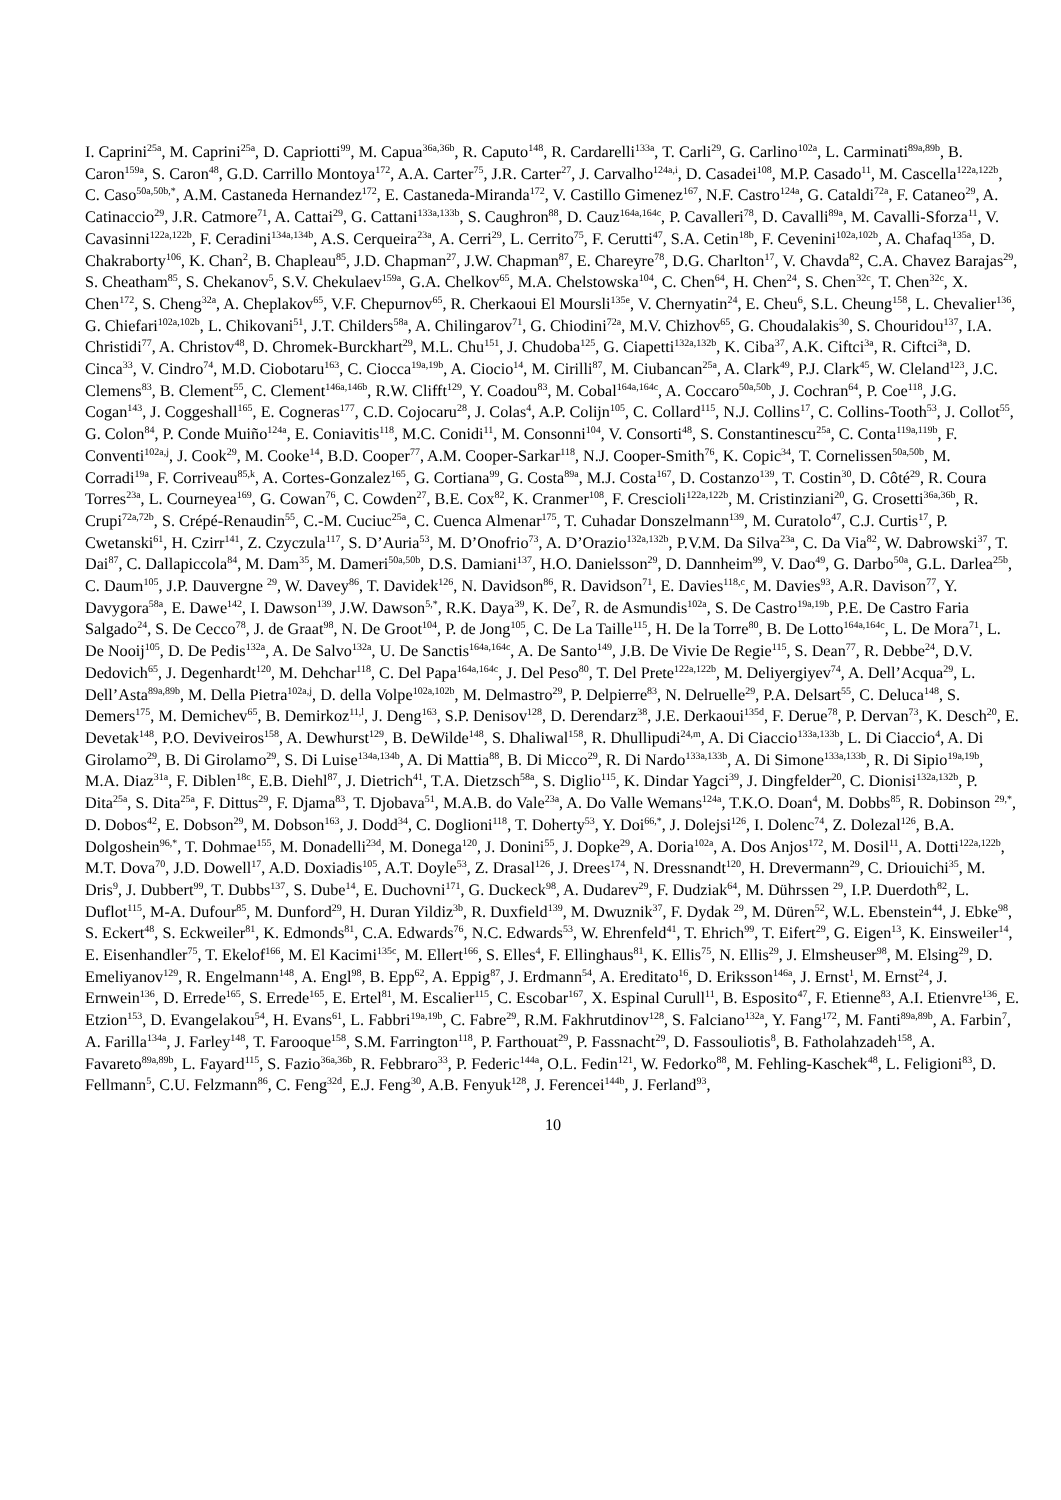I. Caprini<sup>25a</sup>, M. Caprini<sup>25a</sup>, D. Capriotti<sup>99</sup>, M. Capua<sup>36a,36b</sup>, R. Caputo<sup>148</sup>, R. Cardarelli<sup>133a</sup>, T. Carli<sup>29</sup>, G. Carlino<sup>102a</sup>, L. Carminati<sup>89a,89b</sup>, B. Caron<sup>159a</sup>, S. Caron<sup>48</sup>, G.D. Carrillo Montoya<sup>172</sup>, A.A. Carter<sup>75</sup>, J.R. Carter<sup>27</sup>, J. Carvalho<sup>124a,i</sup>, D. Casadei<sup>108</sup>, M.P. Casado<sup>11</sup>, M. Cascella<sup>122a,122b</sup>, C. Caso<sup>50a,50b,*</sup>, A.M. Castaneda Hernandez<sup>172</sup>, E. Castaneda-Miranda<sup>172</sup>, V. Castillo Gimenez<sup>167</sup>, N.F. Castro<sup>124a</sup>, G. Cataldi<sup>72a</sup>, F. Cataneo<sup>29</sup>, A. Catinaccio<sup>29</sup>, J.R. Catmore<sup>71</sup>, A. Cattai<sup>29</sup>, G. Cattani<sup>133a,133b</sup>, S. Caughron<sup>88</sup>, D. Cauz<sup>164a,164c</sup>, P. Cavalleri<sup>78</sup>, D. Cavalli<sup>89a</sup>, M. Cavalli-Sforza<sup>11</sup>, V. Cavasinni<sup>122a,122b</sup>, F. Ceradini<sup>134a,134b</sup>, A.S. Cerqueira<sup>23a</sup>, A. Cerri<sup>29</sup>, L. Cerrito<sup>75</sup>, F. Cerutti<sup>47</sup>, S.A. Cetin<sup>18b</sup>, F. Cevenini<sup>102a,102b</sup>, A. Chafaq<sup>135a</sup>, D. Chakraborty<sup>106</sup>, K. Chan<sup>2</sup>, B. Chapleau<sup>85</sup>, J.D. Chapman<sup>27</sup>, J.W. Chapman<sup>87</sup>, E. Chareyre<sup>78</sup>, D.G. Charlton<sup>17</sup>, V. Chavda<sup>82</sup>, C.A. Chavez Barajas<sup>29</sup>, S. Cheatham<sup>85</sup>, S. Chekanov<sup>5</sup>, S.V. Chekulaev<sup>159a</sup>, G.A. Chelkov<sup>65</sup>, M.A. Chelstowska<sup>104</sup>, C. Chen<sup>64</sup>, H. Chen<sup>24</sup>, S. Chen<sup>32c</sup>, T. Chen<sup>32c</sup>, X. Chen<sup>172</sup>, S. Cheng<sup>32a</sup>, A. Cheplakov<sup>65</sup>, V.F. Chepurnov<sup>65</sup>, R. Cherkaoui El Moursli<sup>135e</sup>, V. Chernyatin<sup>24</sup>, E. Cheu<sup>6</sup>, S.L. Cheung<sup>158</sup>, L. Chevalier<sup>136</sup>, G. Chiefari<sup>102a,102b</sup>, L. Chikovani<sup>51</sup>, J.T. Childers<sup>58a</sup>, A. Chilingarov<sup>71</sup>, G. Chiodini<sup>72a</sup>, M.V. Chizhov<sup>65</sup>, G. Choudalakis<sup>30</sup>, S. Chouridou<sup>137</sup>, I.A. Christidi<sup>77</sup>, A. Christov<sup>48</sup>, D. Chromek-Burckhart<sup>29</sup>, M.L. Chu<sup>151</sup>, J. Chudoba<sup>125</sup>, G. Ciapetti<sup>132a,132b</sup>, K. Ciba<sup>37</sup>, A.K. Ciftci<sup>3a</sup>, R. Ciftci<sup>3a</sup>, D. Cinca<sup>33</sup>, V. Cindro<sup>74</sup>, M.D. Ciobotaru<sup>163</sup>, C. Ciocca<sup>19a,19b</sup>, A. Ciocio<sup>14</sup>, M. Cirilli<sup>87</sup>, M. Ciubancan<sup>25a</sup>, A. Clark<sup>49</sup>, P.J. Clark<sup>45</sup>, W. Cleland<sup>123</sup>, J.C. Clemens<sup>83</sup>, B. Clement<sup>55</sup>, C. Clement<sup>146a,146b</sup>, R.W. Clifft<sup>129</sup>, Y. Coadou<sup>83</sup>, M. Cobal<sup>164a,164c</sup>, A. Coccaro<sup>50a,50b</sup>, J. Cochran<sup>64</sup>, P. Coe<sup>118</sup>, J.G. Cogan<sup>143</sup>, J. Coggeshall<sup>165</sup>, E. Cogneras<sup>177</sup>, C.D. Cojocaru<sup>28</sup>, J. Colas<sup>4</sup>, A.P. Colijn<sup>105</sup>, C. Collard<sup>115</sup>, N.J. Collins<sup>17</sup>, C. Collins-Tooth<sup>53</sup>, J. Collot<sup>55</sup>, G. Colon<sup>84</sup>, P. Conde Muiño<sup>124a</sup>, E. Coniavitis<sup>118</sup>, M.C. Conidi<sup>11</sup>, M. Consonni<sup>104</sup>, V. Consorti<sup>48</sup>, S. Constantinescu<sup>25a</sup>, C. Conta<sup>119a,119b</sup>, F. Conventi<sup>102a,j</sup>, J. Cook<sup>29</sup>, M. Cooke<sup>14</sup>, B.D. Cooper<sup>77</sup>, A.M. Cooper-Sarkar<sup>118</sup>, N.J. Cooper-Smith<sup>76</sup>, K. Copic<sup>34</sup>, T. Cornelissen<sup>50a,50b</sup>, M. Corradi<sup>19a</sup>, F. Corriveau<sup>85,k</sup>, A. Cortes-Gonzalez<sup>165</sup>, G. Cortiana<sup>99</sup>, G. Costa<sup>89a</sup>, M.J. Costa<sup>167</sup>, D. Costanzo<sup>139</sup>, T. Costin<sup>30</sup>, D. Côté<sup>29</sup>, R. Coura Torres<sup>23a</sup>, L. Courneyea<sup>169</sup>, G. Cowan<sup>76</sup>, C. Cowden<sup>27</sup>, B.E. Cox<sup>82</sup>, K. Cranmer<sup>108</sup>, F. Crescioli<sup>122a,122b</sup>, M. Cristinziani<sup>20</sup>, G. Crosetti<sup>36a,36b</sup>, R. Crupi<sup>72a,72b</sup>, S. Crépé-Renaudin<sup>55</sup>, C.-M. Cuciuc<sup>25a</sup>, C. Cuenca Almenar<sup>175</sup>, T. Cuhadar Donszelmann<sup>139</sup>, M. Curatolo<sup>47</sup>, C.J. Curtis<sup>17</sup>, P. Cwetanski<sup>61</sup>, H. Czirr<sup>141</sup>, Z. Czyczula<sup>117</sup>, S. D’Auria<sup>53</sup>, M. D’Onofrio<sup>73</sup>, A. D’Orazio<sup>132a,132b</sup>, P.V.M. Da Silva<sup>23a</sup>, C. Da Via<sup>82</sup>, W. Dabrowski<sup>37</sup>, T. Dai<sup>87</sup>, C. Dallapiccola<sup>84</sup>, M. Dam<sup>35</sup>, M. Dameri<sup>50a,50b</sup>, D.S. Damiani<sup>137</sup>, H.O. Danielsson<sup>29</sup>, D. Dannheim<sup>99</sup>, V. Dao<sup>49</sup>, G. Darbo<sup>50a</sup>, G.L. Darlea<sup>25b</sup>, C. Daum<sup>105</sup>, J.P. Dauvergne <sup>29</sup>, W. Davey<sup>86</sup>, T. Davidek<sup>126</sup>, N. Davidson<sup>86</sup>, R. Davidson<sup>71</sup>, E. Davies<sup>118,c</sup>, M. Davies<sup>93</sup>, A.R. Davison<sup>77</sup>, Y. Davygora<sup>58a</sup>, E. Dawe<sup>142</sup>, I. Dawson<sup>139</sup>, J.W. Dawson<sup>5,*</sup>, R.K. Daya<sup>39</sup>, K. De<sup>7</sup>, R. de Asmundis<sup>102a</sup>, S. De Castro<sup>19a,19b</sup>, P.E. De Castro Faria Salgado<sup>24</sup>, S. De Cecco<sup>78</sup>, J. de Graat<sup>98</sup>, N. De Groot<sup>104</sup>, P. de Jong<sup>105</sup>, C. De La Taille<sup>115</sup>, H. De la Torre<sup>80</sup>, B. De Lotto<sup>164a,164c</sup>, L. De Mora<sup>71</sup>, L. De Nooij<sup>105</sup>, D. De Pedis<sup>132a</sup>, A. De Salvo<sup>132a</sup>, U. De Sanctis<sup>164a,164c</sup>, A. De Santo<sup>149</sup>, J.B. De Vivie De Regie<sup>115</sup>, S. Dean<sup>77</sup>, R. Debbe<sup>24</sup>, D.V. Dedovich<sup>65</sup>, J. Degenhardt<sup>120</sup>, M. Dehchar<sup>118</sup>, C. Del Papa<sup>164a,164c</sup>, J. Del Peso<sup>80</sup>, T. Del Prete<sup>122a,122b</sup>, M. Deliyergiyev<sup>74</sup>, A. Dell’Acqua<sup>29</sup>, L. Dell’Asta<sup>89a,89b</sup>, M. Della Pietra<sup>102a,j</sup>, D. della Volpe<sup>102a,102b</sup>, M. Delmastro<sup>29</sup>, P. Delpierre<sup>83</sup>, N. Delruelle<sup>29</sup>, P.A. Delsart<sup>55</sup>, C. Deluca<sup>148</sup>, S. Demers<sup>175</sup>, M. Demichev<sup>65</sup>, B. Demirkoz<sup>11,l</sup>, J. Deng<sup>163</sup>, S.P. Denisov<sup>128</sup>, D. Derendarz<sup>38</sup>, J.E. Derkaoui<sup>135d</sup>, F. Derue<sup>78</sup>, P. Dervan<sup>73</sup>, K. Desch<sup>20</sup>, E. Devetak<sup>148</sup>, P.O. Deviveiros<sup>158</sup>, A. Dewhurst<sup>129</sup>, B. DeWilde<sup>148</sup>, S. Dhaliwal<sup>158</sup>, R. Dhullipudi<sup>24,m</sup>, A. Di Ciaccio<sup>133a,133b</sup>, L. Di Ciaccio<sup>4</sup>, A. Di Girolamo<sup>29</sup>, B. Di Girolamo<sup>29</sup>, S. Di Luise<sup>134a,134b</sup>, A. Di Mattia<sup>88</sup>, B. Di Micco<sup>29</sup>, R. Di Nardo<sup>133a,133b</sup>, A. Di Simone<sup>133a,133b</sup>, R. Di Sipio<sup>19a,19b</sup>, M.A. Diaz<sup>31a</sup>, F. Diblen<sup>18c</sup>, E.B. Diehl<sup>87</sup>, J. Dietrich<sup>41</sup>, T.A. Dietzsch<sup>58a</sup>, S. Diglio<sup>115</sup>, K. Dindar Yagci<sup>39</sup>, J. Dingfelder<sup>20</sup>, C. Dionisi<sup>132a,132b</sup>, P. Dita<sup>25a</sup>, S. Dita<sup>25a</sup>, F. Dittus<sup>29</sup>, F. Djama<sup>83</sup>, T. Djobava<sup>51</sup>, M.A.B. do Vale<sup>23a</sup>, A. Do Valle Wemans<sup>124a</sup>, T.K.O. Doan<sup>4</sup>, M. Dobbs<sup>85</sup>, R. Dobinson <sup>29,*</sup>, D. Dobos<sup>42</sup>, E. Dobson<sup>29</sup>, M. Dobson<sup>163</sup>, J. Dodd<sup>34</sup>, C. Doglioni<sup>118</sup>, T. Doherty<sup>53</sup>, Y. Doi<sup>66,*</sup>, J. Dolejsi<sup>126</sup>, I. Dolenc<sup>74</sup>, Z. Dolezal<sup>126</sup>, B.A. Dolgoshein<sup>96,*</sup>, T. Dohmae<sup>155</sup>, M. Donadelli<sup>23d</sup>, M. Donega<sup>120</sup>, J. Donini<sup>55</sup>, J. Dopke<sup>29</sup>, A. Doria<sup>102a</sup>, A. Dos Anjos<sup>172</sup>, M. Dosil<sup>11</sup>, A. Dotti<sup>122a,122b</sup>, M.T. Dova<sup>70</sup>, J.D. Dowell<sup>17</sup>, A.D. Doxiadis<sup>105</sup>, A.T. Doyle<sup>53</sup>, Z. Drasal<sup>126</sup>, J. Drees<sup>174</sup>, N. Dressnandt<sup>120</sup>, H. Drevermann<sup>29</sup>, C. Driouichi<sup>35</sup>, M. Dris<sup>9</sup>, J. Dubbert<sup>99</sup>, T. Dubbs<sup>137</sup>, S. Dube<sup>14</sup>, E. Duchovni<sup>171</sup>, G. Duckeck<sup>98</sup>, A. Dudarev<sup>29</sup>, F. Dudziak<sup>64</sup>, M. Dührssen <sup>29</sup>, I.P. Duerdoth<sup>82</sup>, L. Duflot<sup>115</sup>, M-A. Dufour<sup>85</sup>, M. Dunford<sup>29</sup>, H. Duran Yildiz<sup>3b</sup>, R. Duxfield<sup>139</sup>, M. Dwuznik<sup>37</sup>, F. Dydak <sup>29</sup>, M. Düren<sup>52</sup>, W.L. Ebenstein<sup>44</sup>, J. Ebke<sup>98</sup>, S. Eckert<sup>48</sup>, S. Eckweiler<sup>81</sup>, K. Edmonds<sup>81</sup>, C.A. Edwards<sup>76</sup>, N.C. Edwards<sup>53</sup>, W. Ehrenfeld<sup>41</sup>, T. Ehrich<sup>99</sup>, T. Eifert<sup>29</sup>, G. Eigen<sup>13</sup>, K. Einsweiler<sup>14</sup>, E. Eisenhandler<sup>75</sup>, T. Ekelof<sup>166</sup>, M. El Kacimi<sup>135c</sup>, M. Ellert<sup>166</sup>, S. Elles<sup>4</sup>, F. Ellinghaus<sup>81</sup>, K. Ellis<sup>75</sup>, N. Ellis<sup>29</sup>, J. Elmsheuser<sup>98</sup>, M. Elsing<sup>29</sup>, D. Emeliyanov<sup>129</sup>, R. Engelmann<sup>148</sup>, A. Engl<sup>98</sup>, B. Epp<sup>62</sup>, A. Eppig<sup>87</sup>, J. Erdmann<sup>54</sup>, A. Ereditato<sup>16</sup>, D. Eriksson<sup>146a</sup>, J. Ernst<sup>1</sup>, M. Ernst<sup>24</sup>, J. Ernwein<sup>136</sup>, D. Errede<sup>165</sup>, S. Errede<sup>165</sup>, E. Ertel<sup>81</sup>, M. Escalier<sup>115</sup>, C. Escobar<sup>167</sup>, X. Espinal Curull<sup>11</sup>, B. Esposito<sup>47</sup>, F. Etienne<sup>83</sup>, A.I. Etienvre<sup>136</sup>, E. Etzion<sup>153</sup>, D. Evangelakou<sup>54</sup>, H. Evans<sup>61</sup>, L. Fabbri<sup>19a,19b</sup>, C. Fabre<sup>29</sup>, R.M. Fakhrutdinov<sup>128</sup>, S. Falciano<sup>132a</sup>, Y. Fang<sup>172</sup>, M. Fanti<sup>89a,89b</sup>, A. Farbin<sup>7</sup>, A. Farilla<sup>134a</sup>, J. Farley<sup>148</sup>, T. Farooque<sup>158</sup>, S.M. Farrington<sup>118</sup>, P. Farthouat<sup>29</sup>, P. Fassnacht<sup>29</sup>, D. Fassouliotis<sup>8</sup>, B. Fatholahzadeh<sup>158</sup>, A. Favareto<sup>89a,89b</sup>, L. Fayard<sup>115</sup>, S. Fazio<sup>36a,36b</sup>, R. Febbraro<sup>33</sup>, P. Federic<sup>144a</sup>, O.L. Fedin<sup>121</sup>, W. Fedorko<sup>88</sup>, M. Fehling-Kaschek<sup>48</sup>, L. Feligioni<sup>83</sup>, D. Fellmann<sup>5</sup>, C.U. Felzmann<sup>86</sup>, C. Feng<sup>32d</sup>, E.J. Feng<sup>30</sup>, A.B. Fenyuk<sup>128</sup>, J. Ferencei<sup>144b</sup>, J. Ferland<sup>93</sup>,
10